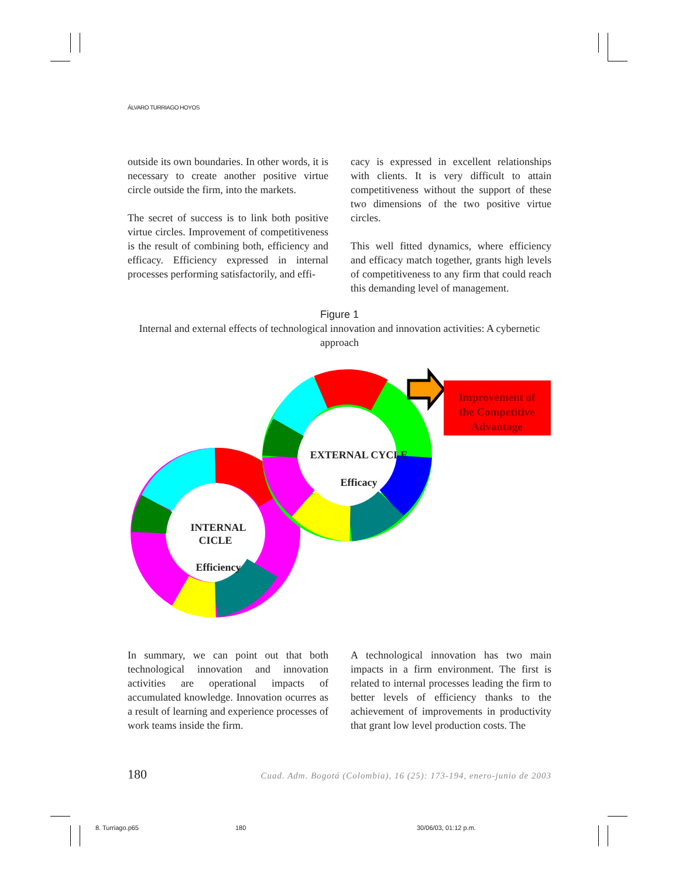ÁLVARO TURRIAGO HOYOS
outside its own boundaries. In other words, it is necessary to create another positive virtue circle outside the firm, into the markets.
The secret of success is to link both positive virtue circles. Improvement of competitiveness is the result of combining both, efficiency and efficacy. Efficiency expressed in internal processes performing satisfactorily, and effi-
cacy is expressed in excellent relationships with clients. It is very difficult to attain competitiveness without the support of these two dimensions of the two positive virtue circles.
This well fitted dynamics, where efficiency and efficacy match together, grants high levels of competitiveness to any firm that could reach this demanding level of management.
Figure 1
Internal and external effects of technological innovation and innovation activities: A cybernetic approach
Improvement of
the Competitive
Advantage
EXTERNAL CYCLE
Efficacy
INTERNAL
CICLE
Efficiency
In summary, we can point out that both technological innovation and innovation activities are operational impacts of accumulated knowledge. Innovation ocurres as a result of learning and experience processes of work teams inside the firm.
A technological innovation has two main impacts in a firm environment. The first is related to internal processes leading the firm to better levels of efficiency thanks to the achievement of improvements in productivity that grant low level production costs. The
180 Cuad. Adm. Bogotá (Colombia), 16 (25): 173-194, enero-junio de 2003
8. Turriago.p65 180 30/06/03, 01:12 p.m.